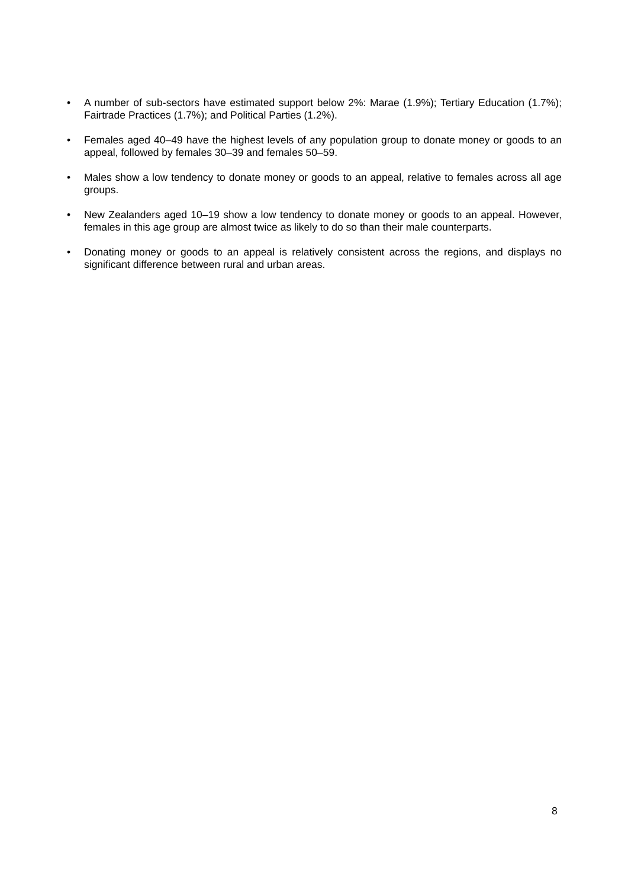• A number of sub-sectors have estimated support below 2%: Marae (1.9%); Tertiary Education (1.7%); Fairtrade Practices (1.7%); and Political Parties (1.2%).
• Females aged 40–49 have the highest levels of any population group to donate money or goods to an appeal, followed by females 30–39 and females 50–59.
• Males show a low tendency to donate money or goods to an appeal, relative to females across all age groups.
• New Zealanders aged 10–19 show a low tendency to donate money or goods to an appeal. However, females in this age group are almost twice as likely to do so than their male counterparts.
• Donating money or goods to an appeal is relatively consistent across the regions, and displays no significant difference between rural and urban areas.
8